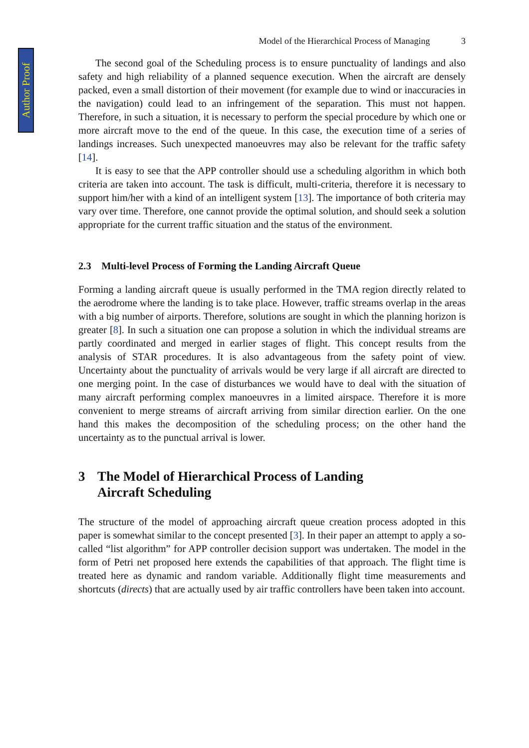Author Proof
Model of the Hierarchical Process of Managing 3
The second goal of the Scheduling process is to ensure punctuality of landings and also safety and high reliability of a planned sequence execution. When the aircraft are densely packed, even a small distortion of their movement (for example due to wind or inaccuracies in the navigation) could lead to an infringement of the separation. This must not happen. Therefore, in such a situation, it is necessary to perform the special procedure by which one or more aircraft move to the end of the queue. In this case, the execution time of a series of landings increases. Such unexpected manoeuvres may also be relevant for the traffic safety [14].
It is easy to see that the APP controller should use a scheduling algorithm in which both criteria are taken into account. The task is difficult, multi-criteria, therefore it is necessary to support him/her with a kind of an intelligent system [13]. The importance of both criteria may vary over time. Therefore, one cannot provide the optimal solution, and should seek a solution appropriate for the current traffic situation and the status of the environment.
2.3 Multi-level Process of Forming the Landing Aircraft Queue
Forming a landing aircraft queue is usually performed in the TMA region directly related to the aerodrome where the landing is to take place. However, traffic streams overlap in the areas with a big number of airports. Therefore, solutions are sought in which the planning horizon is greater [8]. In such a situation one can propose a solution in which the individual streams are partly coordinated and merged in earlier stages of flight. This concept results from the analysis of STAR procedures. It is also advantageous from the safety point of view. Uncertainty about the punctuality of arrivals would be very large if all aircraft are directed to one merging point. In the case of disturbances we would have to deal with the situation of many aircraft performing complex manoeuvres in a limited airspace. Therefore it is more convenient to merge streams of aircraft arriving from similar direction earlier. On the one hand this makes the decomposition of the scheduling process; on the other hand the uncertainty as to the punctual arrival is lower.
3 The Model of Hierarchical Process of Landing
Aircraft Scheduling
The structure of the model of approaching aircraft queue creation process adopted in this paper is somewhat similar to the concept presented [3]. In their paper an attempt to apply a so-called “list algorithm” for APP controller decision support was undertaken. The model in the form of Petri net proposed here extends the capabilities of that approach. The flight time is treated here as dynamic and random variable. Additionally flight time measurements and shortcuts (directs) that are actually used by air traffic controllers have been taken into account.